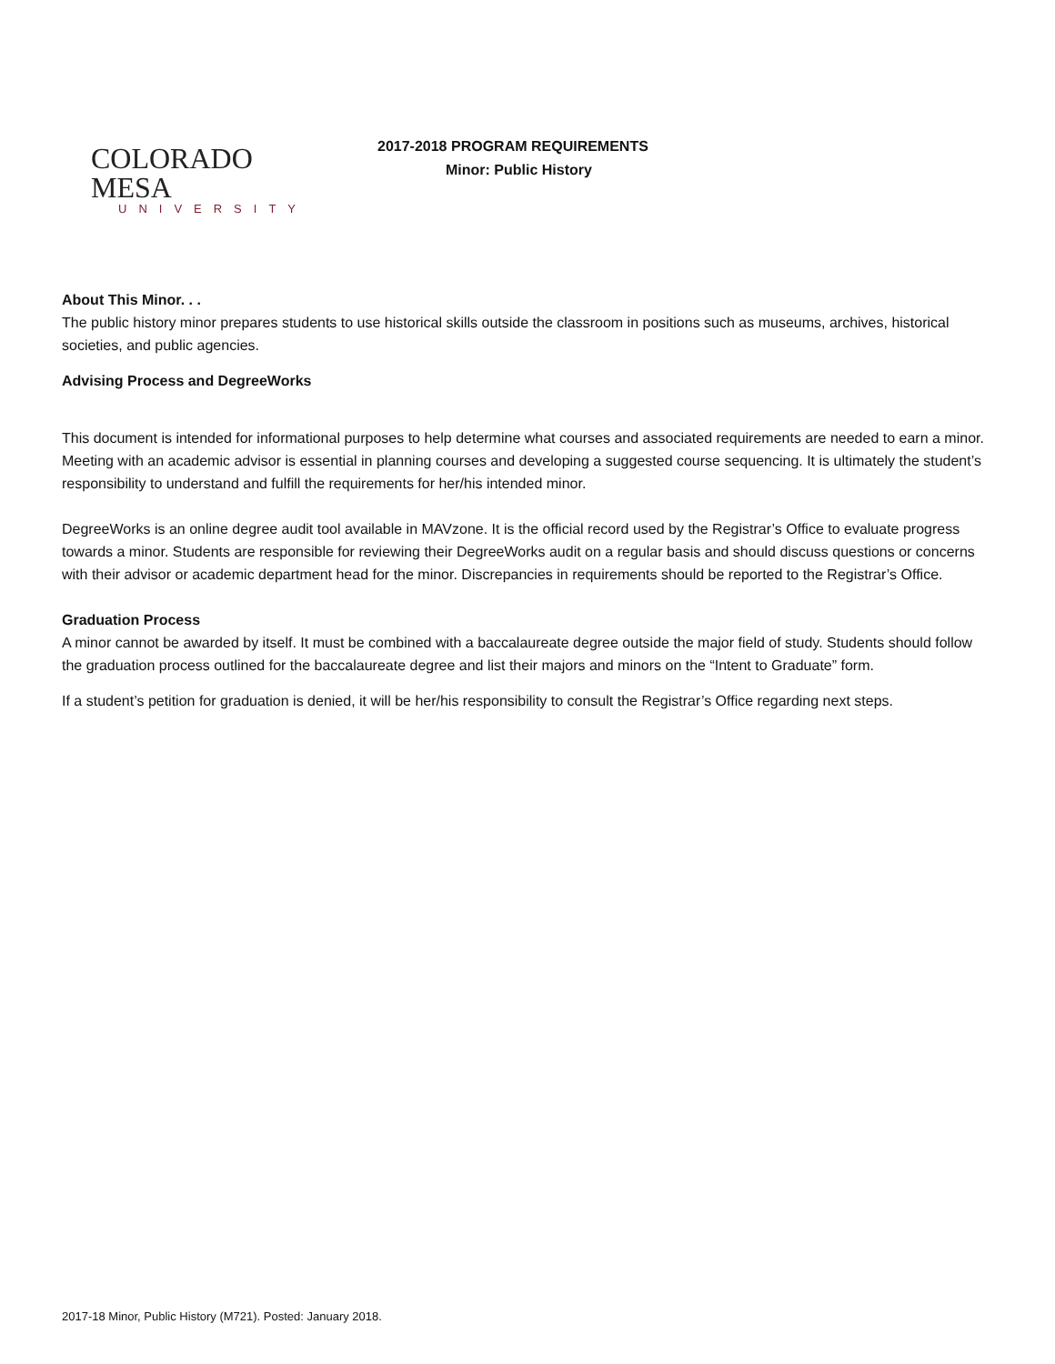COLORADO MESA
UNIVERSITY
2017-2018 PROGRAM REQUIREMENTS
Minor: Public History
About This Minor. . .
The public history minor prepares students to use historical skills outside the classroom in positions such as museums, archives, historical societies, and public agencies.
Advising Process and DegreeWorks
This document is intended for informational purposes to help determine what courses and associated requirements are needed to earn a minor. Meeting with an academic advisor is essential in planning courses and developing a suggested course sequencing. It is ultimately the student’s responsibility to understand and fulfill the requirements for her/his intended minor.
DegreeWorks is an online degree audit tool available in MAVzone. It is the official record used by the Registrar’s Office to evaluate progress towards a minor. Students are responsible for reviewing their DegreeWorks audit on a regular basis and should discuss questions or concerns with their advisor or academic department head for the minor. Discrepancies in requirements should be reported to the Registrar’s Office.
Graduation Process
A minor cannot be awarded by itself. It must be combined with a baccalaureate degree outside the major field of study. Students should follow the graduation process outlined for the baccalaureate degree and list their majors and minors on the “Intent to Graduate” form.
If a student’s petition for graduation is denied, it will be her/his responsibility to consult the Registrar’s Office regarding next steps.
2017-18 Minor, Public History (M721). Posted: January 2018.